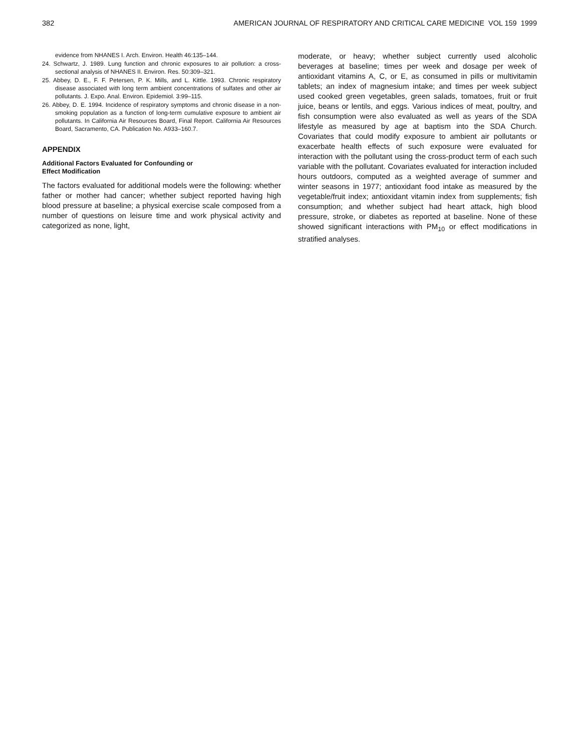382 AMERICAN JOURNAL OF RESPIRATORY AND CRITICAL CARE MEDICINE VOL 159 1999
evidence from NHANES I. Arch. Environ. Health 46:135–144.
24. Schwartz, J. 1989. Lung function and chronic exposures to air pollution: a cross-sectional analysis of NHANES II. Environ. Res. 50:309–321.
25. Abbey, D. E., F. F. Petersen, P. K. Mills, and L. Kittle. 1993. Chronic respiratory disease associated with long term ambient concentrations of sulfates and other air pollutants. J. Expo. Anal. Environ. Epidemiol. 3:99–115.
26. Abbey, D. E. 1994. Incidence of respiratory symptoms and chronic disease in a non-smoking population as a function of long-term cumulative exposure to ambient air pollutants. In California Air Resources Board, Final Report. California Air Resources Board, Sacramento, CA. Publication No. A933–160.7.
APPENDIX
Additional Factors Evaluated for Confounding or
Effect Modification
The factors evaluated for additional models were the following: whether father or mother had cancer; whether subject reported having high blood pressure at baseline; a physical exercise scale composed from a number of questions on leisure time and work physical activity and categorized as none, light,
moderate, or heavy; whether subject currently used alcoholic beverages at baseline; times per week and dosage per week of antioxidant vitamins A, C, or E, as consumed in pills or multivitamin tablets; an index of magnesium intake; and times per week subject used cooked green vegetables, green salads, tomatoes, fruit or fruit juice, beans or lentils, and eggs. Various indices of meat, poultry, and fish consumption were also evaluated as well as years of the SDA lifestyle as measured by age at baptism into the SDA Church. Covariates that could modify exposure to ambient air pollutants or exacerbate health effects of such exposure were evaluated for interaction with the pollutant using the cross-product term of each such variable with the pollutant. Covariates evaluated for interaction included hours outdoors, computed as a weighted average of summer and winter seasons in 1977; antioxidant food intake as measured by the vegetable/fruit index; antioxidant vitamin index from supplements; fish consumption; and whether subject had heart attack, high blood pressure, stroke, or diabetes as reported at baseline. None of these showed significant interactions with PM<sub>10</sub> or effect modifications in stratified analyses.